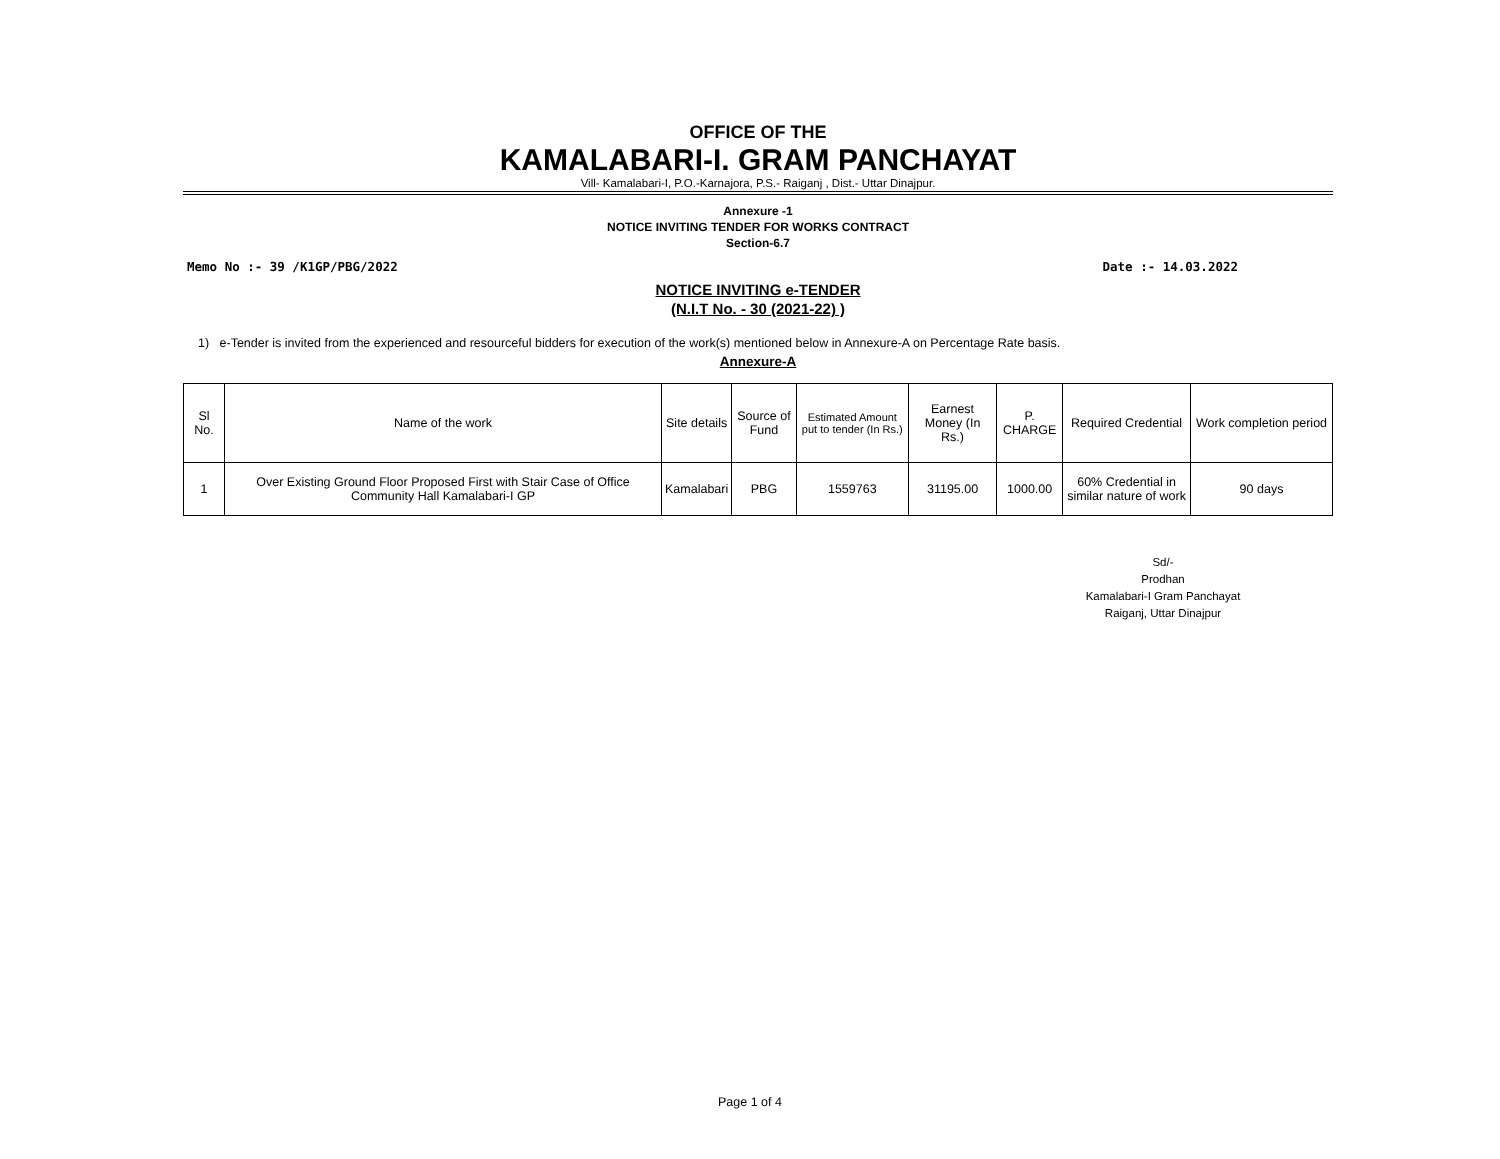OFFICE OF THE
KAMALABARI-I. GRAM PANCHAYAT
Vill- Kamalabari-I, P.O.-Karnajora, P.S.- Raiganj , Dist.- Uttar Dinajpur.
Annexure -1
NOTICE INVITING TENDER FOR WORKS CONTRACT
Section-6.7
Memo No :- 39 /K1GP/PBG/2022 Date :- 14.03.2022
NOTICE INVITING e-TENDER
(N.I.T No. - 30 (2021-22) )
1) e-Tender is invited from the experienced and resourceful bidders for execution of the work(s) mentioned below in Annexure-A on Percentage Rate basis.
Annexure-A
| Sl No. | Name of the work | Site details | Source of Fund | Estimated Amount put to tender (In Rs.) | Earnest Money (In Rs.) | P. CHARGE | Required Credential | Work completion period |
| --- | --- | --- | --- | --- | --- | --- | --- | --- |
| 1 | Over Existing Ground Floor Proposed First with Stair Case of Office Community Hall Kamalabari-I GP | Kamalabari | PBG | 1559763 | 31195.00 | 1000.00 | 60% Credential in similar nature of work | 90 days |
Sd/-
Prodhan
Kamalabari-I Gram Panchayat
Raiganj, Uttar Dinajpur
Page 1 of 4